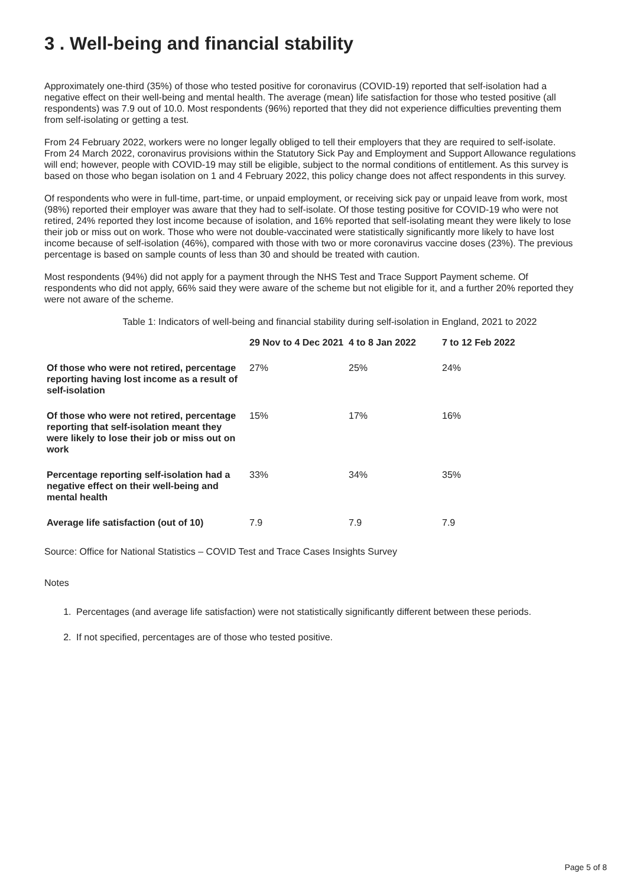3 . Well-being and financial stability
Approximately one-third (35%) of those who tested positive for coronavirus (COVID-19) reported that self-isolation had a negative effect on their well-being and mental health. The average (mean) life satisfaction for those who tested positive (all respondents) was 7.9 out of 10.0. Most respondents (96%) reported that they did not experience difficulties preventing them from self-isolating or getting a test.
From 24 February 2022, workers were no longer legally obliged to tell their employers that they are required to self-isolate. From 24 March 2022, coronavirus provisions within the Statutory Sick Pay and Employment and Support Allowance regulations will end; however, people with COVID-19 may still be eligible, subject to the normal conditions of entitlement. As this survey is based on those who began isolation on 1 and 4 February 2022, this policy change does not affect respondents in this survey.
Of respondents who were in full-time, part-time, or unpaid employment, or receiving sick pay or unpaid leave from work, most (98%) reported their employer was aware that they had to self-isolate. Of those testing positive for COVID-19 who were not retired, 24% reported they lost income because of isolation, and 16% reported that self-isolating meant they were likely to lose their job or miss out on work. Those who were not double-vaccinated were statistically significantly more likely to have lost income because of self-isolation (46%), compared with those with two or more coronavirus vaccine doses (23%). The previous percentage is based on sample counts of less than 30 and should be treated with caution.
Most respondents (94%) did not apply for a payment through the NHS Test and Trace Support Payment scheme. Of respondents who did not apply, 66% said they were aware of the scheme but not eligible for it, and a further 20% reported they were not aware of the scheme.
Table 1: Indicators of well-being and financial stability during self-isolation in England, 2021 to 2022
| | 29 Nov to 4 Dec 2021 | 4 to 8 Jan 2022 | 7 to 12 Feb 2022 |
| --- | --- | --- | --- |
| Of those who were not retired, percentage reporting having lost income as a result of self-isolation | 27% | 25% | 24% |
| Of those who were not retired, percentage reporting that self-isolation meant they were likely to lose their job or miss out on work | 15% | 17% | 16% |
| Percentage reporting self-isolation had a negative effect on their well-being and mental health | 33% | 34% | 35% |
| Average life satisfaction (out of 10) | 7.9 | 7.9 | 7.9 |
Source: Office for National Statistics – COVID Test and Trace Cases Insights Survey
Notes
1. Percentages (and average life satisfaction) were not statistically significantly different between these periods.
2. If not specified, percentages are of those who tested positive.
Page 5 of 8